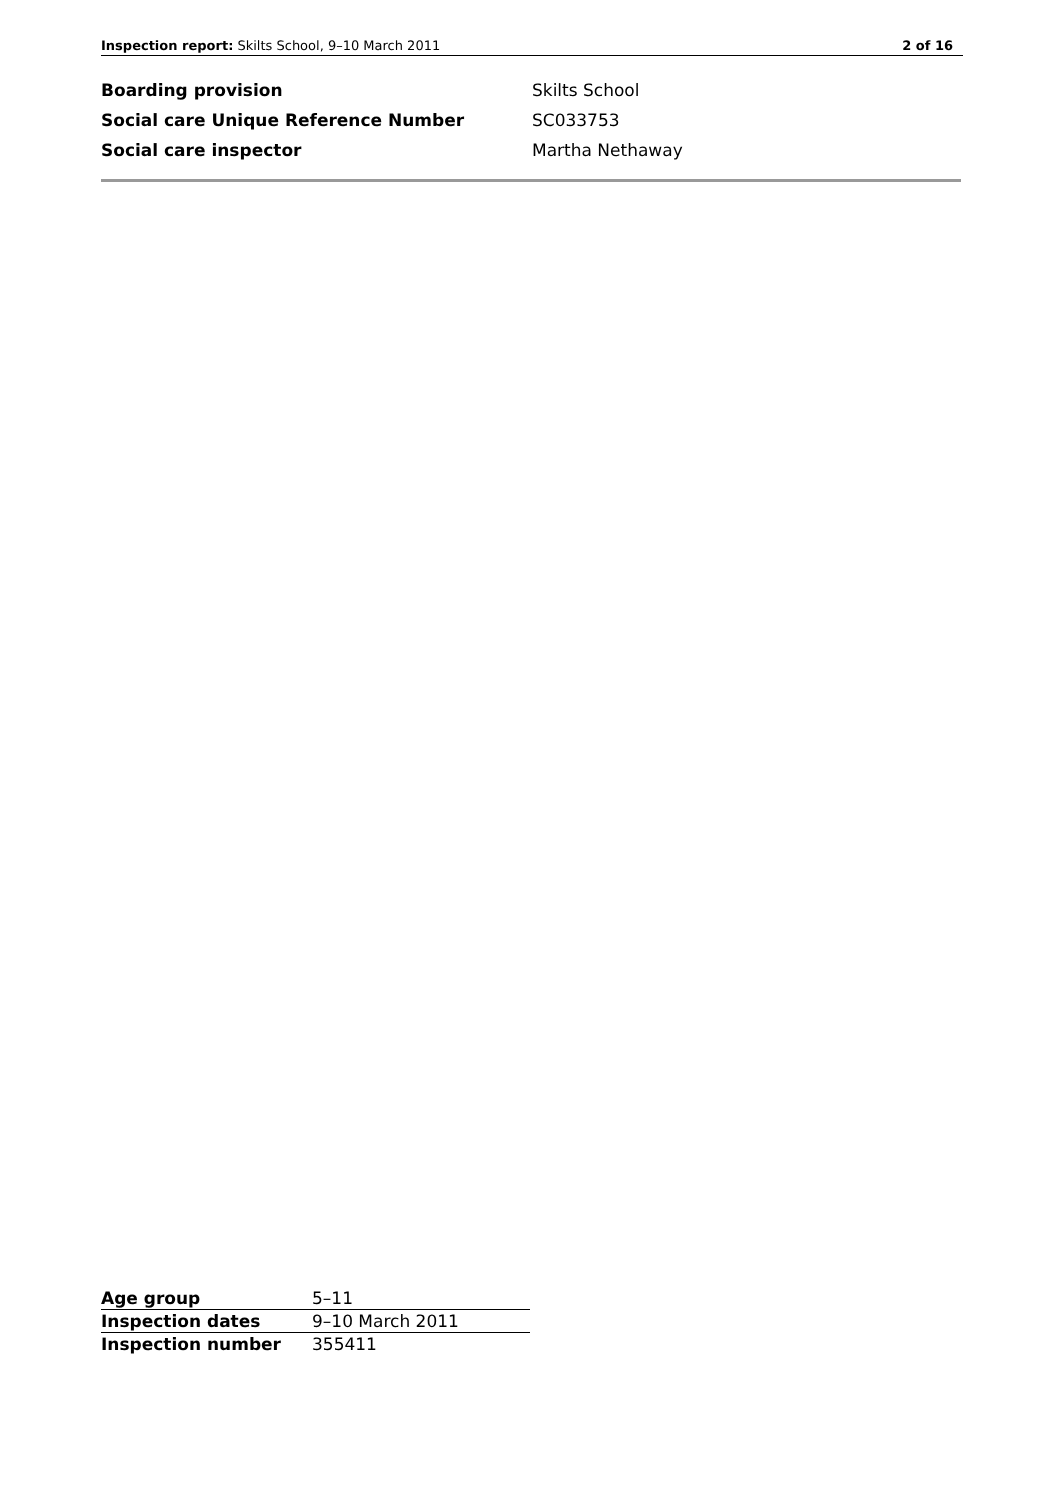Inspection report: Skilts School, 9–10 March 2011 2 of 16
| Boarding provision | Skilts School |
| Social care Unique Reference Number | SC033753 |
| Social care inspector | Martha Nethaway |
| Age group | 5–11 |
| Inspection dates | 9–10 March 2011 |
| Inspection number | 355411 |